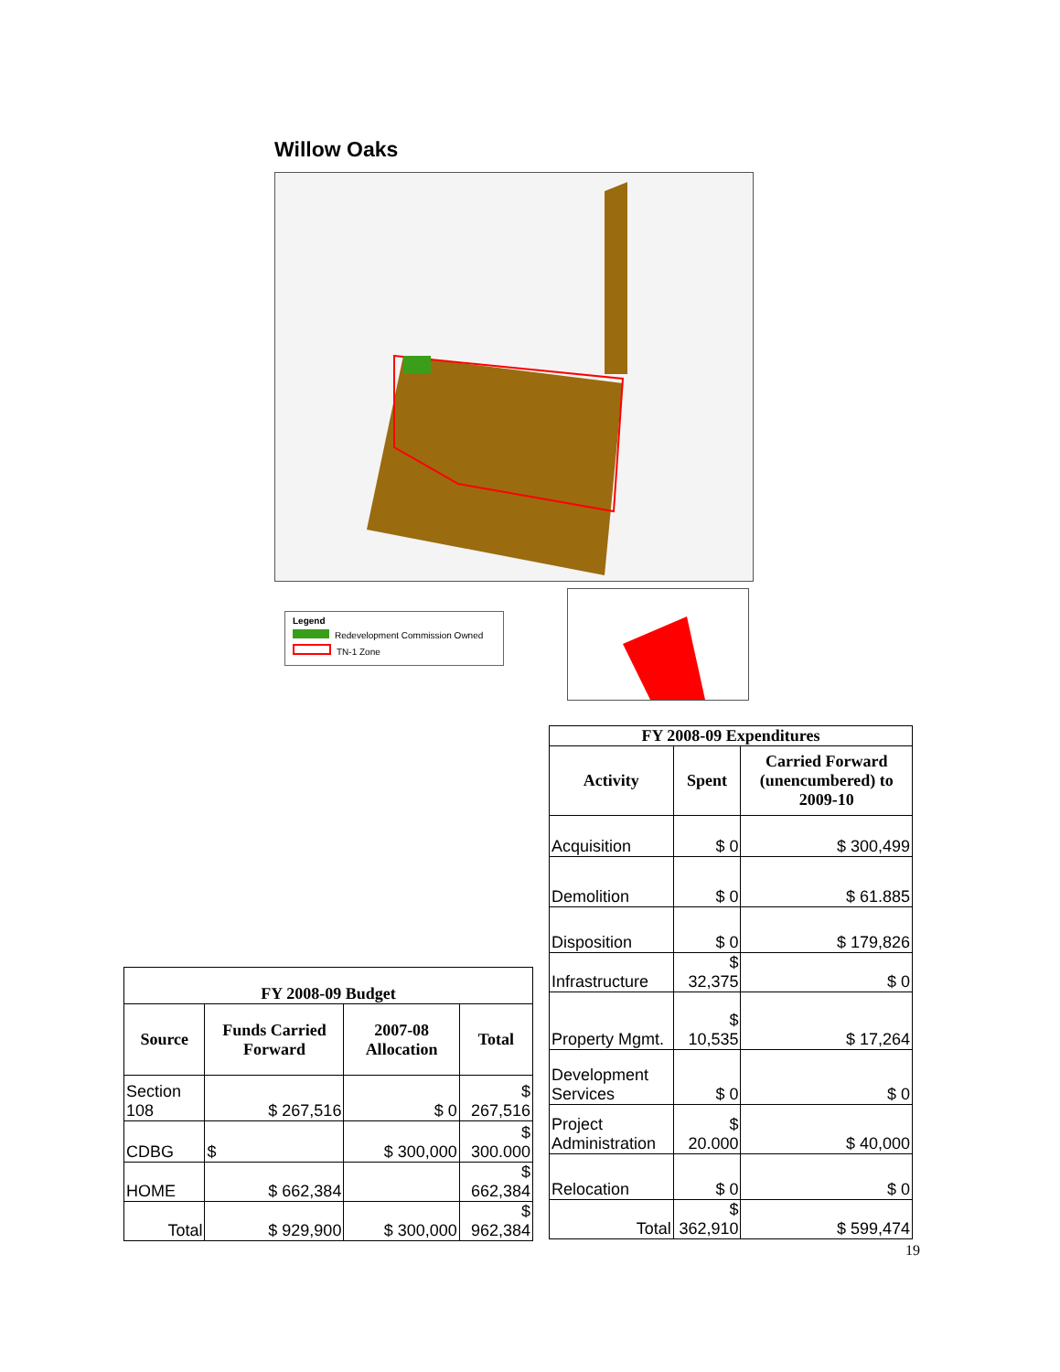Willow Oaks
Legend
Redevelopment Commission Owned
TN-1 Zone
| FY 2008-09 Expenditures | | |
| --- | --- | --- |
| Activity | Spent | Carried Forward (unencumbered) to 2009-10 |
| Acquisition | $ 0 | $ 300,499 |
| Demolition | $ 0 | $ 61.885 |
| Disposition | $ 0 | $ 179,826 |
| Infrastructure | $ 32,375 | $ 0 |
| Property Mgmt. | $ 10,535 | $ 17,264 |
| Development Services | $ 0 | $ 0 |
| Project Administration | $ 20.000 | $ 40,000 |
| Relocation | $ 0 | $ 0 |
| Total | $ 362,910 | $ 599,474 |
| FY 2008-09 Budget | | | |
| --- | --- | --- | --- |
| Source | Funds Carried Forward | 2007-08 Allocation | Total |
| Section 108 | $ 267,516 | $ 0 | $ 267,516 |
| CDBG | $ | $ 300,000 | $ 300.000 |
| HOME | $ 662,384 | | $ 662,384 |
| Total | $ 929,900 | $ 300,000 | $ 962,384 |
19